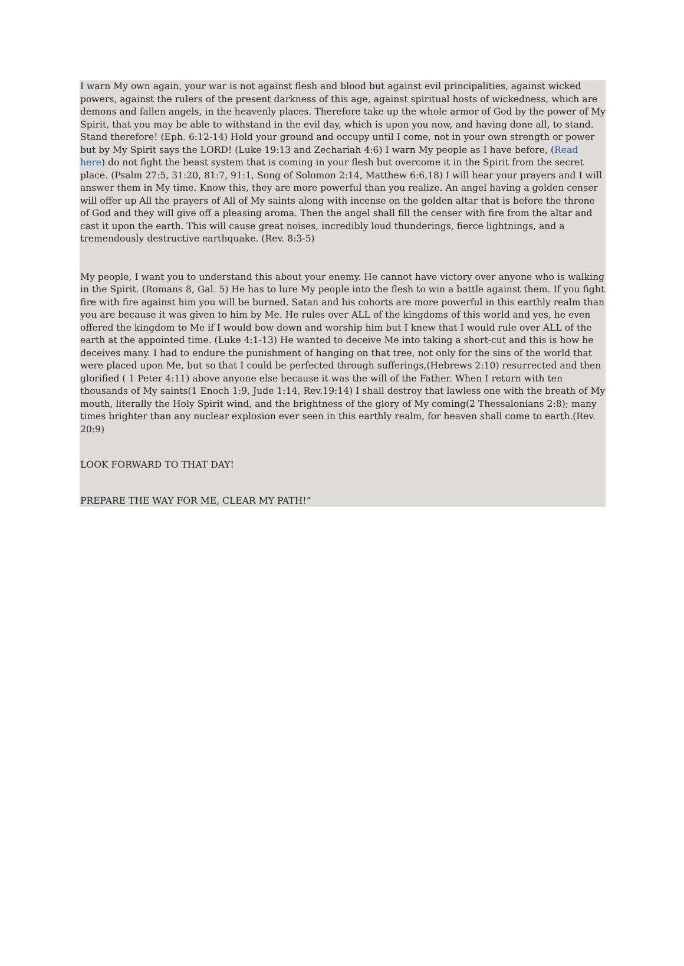I warn My own again, your war is not against flesh and blood but against evil principalities, against wicked powers, against the rulers of the present darkness of this age, against spiritual hosts of wickedness, which are demons and fallen angels, in the heavenly places. Therefore take up the whole armor of God by the power of My Spirit, that you may be able to withstand in the evil day, which is upon you now, and having done all, to stand. Stand therefore! (Eph. 6:12-14) Hold your ground and occupy until I come, not in your own strength or power but by My Spirit says the LORD! (Luke 19:13 and Zechariah 4:6) I warn My people as I have before, (Read here) do not fight the beast system that is coming in your flesh but overcome it in the Spirit from the secret place. (Psalm 27:5, 31:20, 81:7, 91:1, Song of Solomon 2:14, Matthew 6:6,18) I will hear your prayers and I will answer them in My time. Know this, they are more powerful than you realize. An angel having a golden censer will offer up All the prayers of All of My saints along with incense on the golden altar that is before the throne of God and they will give off a pleasing aroma. Then the angel shall fill the censer with fire from the altar and cast it upon the earth. This will cause great noises, incredibly loud thunderings, fierce lightnings, and a tremendously destructive earthquake. (Rev. 8:3-5)
My people, I want you to understand this about your enemy. He cannot have victory over anyone who is walking in the Spirit. (Romans 8, Gal. 5) He has to lure My people into the flesh to win a battle against them. If you fight fire with fire against him you will be burned. Satan and his cohorts are more powerful in this earthly realm than you are because it was given to him by Me. He rules over ALL of the kingdoms of this world and yes, he even offered the kingdom to Me if I would bow down and worship him but I knew that I would rule over ALL of the earth at the appointed time. (Luke 4:1-13) He wanted to deceive Me into taking a short-cut and this is how he deceives many. I had to endure the punishment of hanging on that tree, not only for the sins of the world that were placed upon Me, but so that I could be perfected through sufferings,(Hebrews 2:10) resurrected and then glorified ( 1 Peter 4:11) above anyone else because it was the will of the Father. When I return with ten thousands of My saints(1 Enoch 1:9, Jude 1:14, Rev.19:14) I shall destroy that lawless one with the breath of My mouth, literally the Holy Spirit wind, and the brightness of the glory of My coming(2 Thessalonians 2:8); many times brighter than any nuclear explosion ever seen in this earthly realm, for heaven shall come to earth.(Rev. 20:9)
LOOK FORWARD TO THAT DAY!
PREPARE THE WAY FOR ME, CLEAR MY PATH!”